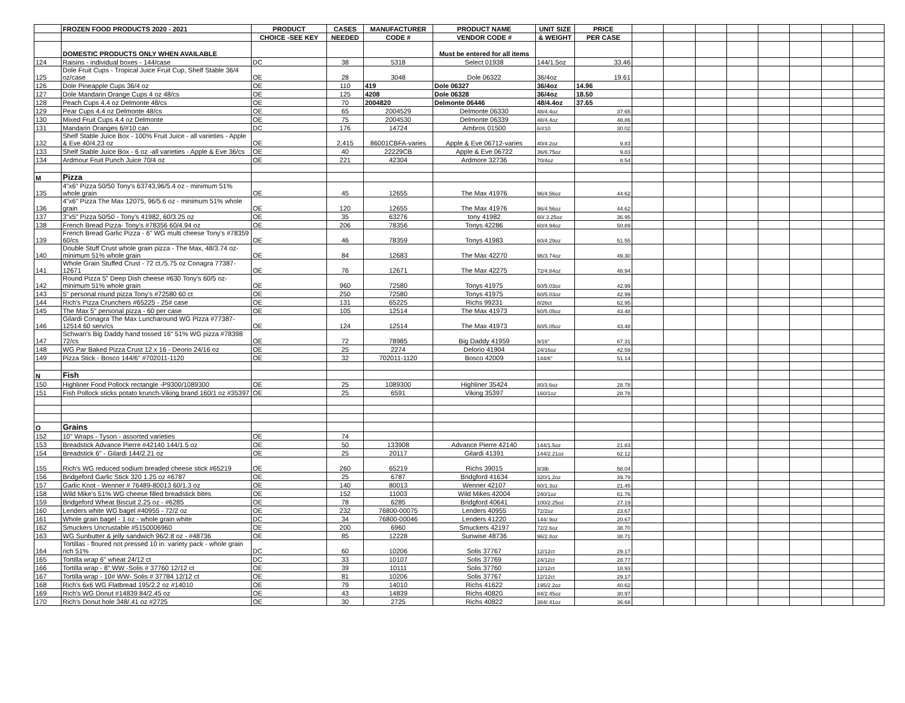| | FROZEN FOOD PRODUCTS 2020 - 2021 | PRODUCT | CASES | MANUFACTURER | PRODUCT NAME | UNIT SIZE | PRICE | | | | | | | | |
| --- | --- | --- | --- | --- | --- | --- | --- | --- | --- | --- | --- | --- | --- | --- | --- |
| | | CHOICE -SEE KEY | NEEDED | CODE # | VENDOR CODE # | & WEIGHT | PER CASE | | | | | | | | |
| | DOMESTIC PRODUCTS ONLY WHEN AVAILABLE | | | | Must be entered for all items | | | | | | | | | | |
| 124 | Raisins - individual boxes - 144/case | DC | 38 | 5318 | Select 01938 | 144/1.5oz | 33.46 | | | | | | | | |
| 125 | Dole Fruit Cups - Tropical Juice Fruit Cup, Shelf Stable 36/4 oz/case | OE | 28 | 3048 | Dole 06322 | 36/4oz | 19.61 | | | | | | | | |
| 126 | Dole Pineapple Cups 36/4 oz | OE | 110 | 419 | Dole 06327 | 36/4oz | 14.96 | | | | | | | | |
| 127 | Dole Mandarin Orange Cups 4 oz 48/cs | OE | 125 | 4208 | Dole 06328 | 36/4oz | 18.50 | | | | | | | | |
| 128 | Peach Cups 4.4 oz Delmonte 48/cs | OE | 70 | 2004820 | Delmonte 06446 | 48/4.4oz | 37.65 | | | | | | | | |
| 129 | Pear Cups 4.4 oz Delmonte 48/cs | OE | 65 | 2004529 | Delmonte 06330 | 48/4.4oz | 37.65 | | | | | | | | |
| 130 | Mixed Fruit Cups 4.4 oz Delmonte | OE | 75 | 2004530 | Delmonte 06339 | 48/4.4oz | 48.86 | | | | | | | | |
| 131 | Mandarin Oranges 6/#10 can | DC | 176 | 14724 | Ambros 01500 | 6/#10 | 30.02 | | | | | | | | |
| 132 | Shelf Stable Juice Box - 100% Fruit Juice - all varieties - Apple & Eve 40/4.23 oz | OE | 2,415 | 86001CBFA-varies | Apple & Eve 06712-varies | 40/4.2oz | 9.83 | | | | | | | | |
| 133 | Shelf Stable Juice Box - 6 oz -all varieties - Apple & Eve 36/cs | OE | 40 | 22229CB | Apple & Eve 06722 | 36/6.75oz | 9.83 | | | | | | | | |
| 134 | Ardmour Fruit Punch Juice 70/4 oz | OE | 221 | 42304 | Ardmore 32736 | 70/4oz | 8.54 | | | | | | | | |
| M | Pizza | | | | | | | | | | | | | | |
| 135 | 4"x6" Pizza 50/50 Tony's 63743,96/5.4 oz - minimum 51% whole grain | OE | 45 | 12655 | The Max 41976 | 96/4.56oz | 44.62 | | | | | | | | |
| 136 | 4"x6" Pizza The Max 12075, 96/5.6 oz - minimum 51% whole grain | OE | 120 | 12655 | The Max 41976 | 96/4.56oz | 44.62 | | | | | | | | |
| 137 | 3"x5" Pizza 50/50 - Tony's 41982, 60/3.25 oz | OE | 35 | 63276 | tony 41982 | 60/.3.25oz | 36.95 | | | | | | | | |
| 138 | French Bread Pizza- Tony's #78356 60/4.94 oz | OE | 206 | 78356 | Tonys 42286 | 60/4.94oz | 50.89 | | | | | | | | |
| 139 | French Bread Garlic Pizza - 6" WG multi cheese Tony's #78359 60/cs | OE | 46 | 78359 | Tonys 41983 | 60/4.29oz | 51.55 | | | | | | | | |
| 140 | Double Stuff Crust whole grain pizza - The Max, 48/3.74 oz- minimum 51% whole grain | OE | 84 | 12683 | The Max 42270 | 96/3.74oz | 49.30 | | | | | | | | |
| 141 | Whole Grain Stuffed Crust - 72 ct./5.75 oz Conagra 77387-12671 | OE | 76 | 12671 | The Max 42275 | 72/4.84oz | 48.94 | | | | | | | | |
| 142 | Round Pizza 5" Deep Dish cheese #630 Tony's 60/5 oz- minimum 51% whole grain | OE | 960 | 72580 | Tonys 41975 | 60/5.03oz | 42.99 | | | | | | | | |
| 143 | 5" personal round pizza Tony's #72580 60 ct | OE | 250 | 72580 | Tonys 41975 | 60/5.03oz | 42.99 | | | | | | | | |
| 144 | Rich's Pizza Crunchers #65225 - 25# case | OE | 131 | 65225 | Richs 99231 | 8/26ct | 62.95 | | | | | | | | |
| 145 | The Max 5" personal pizza - 60 per case | OE | 105 | 12514 | The Max 41973 | 60/5.05oz | 43.48 | | | | | | | | |
| 146 | Gilardi Conagra The Max Luncharound WG Pizza #77387-12514 60 serv/cs | OE | 124 | 12514 | The Max 41973 | 60/5.05oz | 43.48 | | | | | | | | |
| 147 | Schwan's Big Daddy hand tossed 16" 51% WG pizza #78398 72/cs | OE | 72 | 78985 | Big Daddy 41959 | 9/16" | 67.31 | | | | | | | | |
| 148 | WG Par Baked Pizza Crust 12 x 16 - Deorio 24/16 oz | OE | 25 | 2274 | Delorio 41904 | 24/16oz | 42.59 | | | | | | | | |
| 149 | Pizza Stick - Bosco 144/6" #702011-1120 | OE | 32 | 702011-1120 | Bosco 42009 | 144/6" | 51.14 | | | | | | | | |
| N | Fish | | | | | | | | | | | | | | |
| 150 | Highliner Food Pollock rectangle -P9300/1089300 | OE | 25 | 1089300 | Highliner 35424 | 80/3.6oz | 28.78 | | | | | | | | |
| 151 | Fish Pollock sticks potato krunch-Viking brand 160/1 oz #35397 | OE | 25 | 6591 | Viking 35397 | 160/1oz | 28.78 | | | | | | | | |
| O | Grains | | | | | | | | | | | | | | |
| 152 | 10" Wraps - Tyson - assorted varieties | OE | 74 | | | | | | | | | | | | |
| 153 | Breadstick Advance Pierre #42140 144/1.5 oz | OE | 50 | 133908 | Advance Pierre 42140 | 144/1.5oz | 21.83 | | | | | | | | |
| 154 | Breadstick 6" - Gilardi 144/2.21 oz | OE | 25 | 20117 | Gilardi 41391 | 144/2.21oz | 62.12 | | | | | | | | |
| 155 | Rich's WG reduced sodium breaded cheese stick #65219 | OE | 260 | 65219 | Richs 39015 | 8/3lb | 58.04 | | | | | | | | |
| 156 | Bridgeford Garlic Stick 320 1.25 oz #6787 | OE | 25 | 6787 | Bridgford 41634 | 320/1.2oz | 39.79 | | | | | | | | |
| 157 | Garlic Knot - Wenner # 76489-80013 60/1.3 oz | OE | 140 | 80013 | Wenner 42107 | 60/1.3oz | 21.45 | | | | | | | | |
| 158 | Wild Mike's 51% WG cheese filled breadstick bites | OE | 152 | 11003 | Wild Mikes 42004 | 240/1oz | 61.76 | | | | | | | | |
| 159 | Bridgeford Wheat Biscuit 2.25 oz - #6285 | OE | 78 | 6285 | Bridgford 40641 | 100/2.25oz | 27.19 | | | | | | | | |
| 160 | Lenders white WG bagel #40955 - 72/2 oz | OE | 232 | 76800-00075 | Lenders 40955 | 72/2oz | 23.67 | | | | | | | | |
| 161 | Whole grain bagel - 1 oz - whole grain white | DC | 34 | 76800-00046 | Lenders 41220 | 144/.9oz | 20.67 | | | | | | | | |
| 162 | Smuckers Uncrustable #5150006960 | OE | 200 | 6960 | Smuckers 42197 | 72/2.6oz | 38.70 | | | | | | | | |
| 163 | WG Sunbutter & jelly sandwich 96/2.8 oz - #48736 | OE | 85 | 12228 | Sunwise 48736 | 96/2.8oz | 38.71 | | | | | | | | |
| 164 | Tortillas - floured not pressed 10 in. variety pack - whole grain rich 51% | DC | 60 | 10206 | Solis 37767 | 12/12ct | 29.17 | | | | | | | | |
| 165 | Tortilla wrap 6" wheat 24/12 ct | DC | 33 | 10107 | Solis 37769 | 24/12ct | 28.77 | | | | | | | | |
| 166 | Tortilla wrap - 8" WW -Solis # 37760 12/12 ct | OE | 39 | 10111 | Solis 37760 | 12/12ct | 18.93 | | | | | | | | |
| 167 | Tortilla wrap - 10# WW- Solis # 37784 12/12 ct | OE | 81 | 10206 | Solis 37767 | 12/12ct | 29.17 | | | | | | | | |
| 168 | Rich's 6x6 WG Flatbread 195/2.2 oz #14010 | OE | 79 | 14010 | Richs 41622 | 195/2.2oz | 40.62 | | | | | | | | |
| 169 | Rich's WG Donut #14839 84/2.45 oz | OE | 43 | 14839 | Richs 40820 | 84/2.45oz | 30.97 | | | | | | | | |
| 170 | Rich's Donut hole 348/.41 oz #2725 | OE | 30 | 2725 | Richs 40822 | 384/.41oz | 36.68 | | | | | | | | |